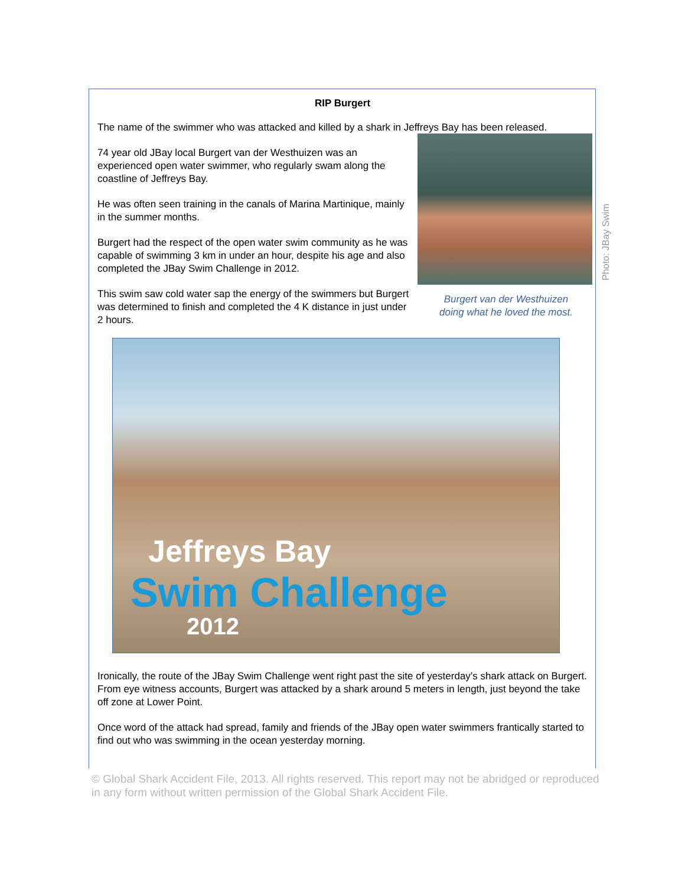Photo: JBay Swim
RIP Burgert
The name of the swimmer who was attacked and killed by a shark in Jeffreys Bay has been released.
Burgert van der Westhuizen
doing what he loved the most.
74 year old JBay local Burgert van der Westhuizen was an experienced open water swimmer, who regularly swam along the coastline of Jeffreys Bay.
He was often seen training in the canals of Marina Martinique, mainly in the summer months.
Burgert had the respect of the open water swim community as he was capable of swimming 3 km in under an hour, despite his age and also completed the JBay Swim Challenge in 2012.
This swim saw cold water sap the energy of the swimmers but Burgert was determined to finish and completed the 4 K distance in just under 2 hours.
Jeffreys Bay
Swim Challenge
2012
Ironically, the route of the JBay Swim Challenge went right past the site of yesterday’s shark attack on Burgert. From eye witness accounts, Burgert was attacked by a shark around 5 meters in length, just beyond the take off zone at Lower Point.
Once word of the attack had spread, family and friends of the JBay open water swimmers frantically started to find out who was swimming in the ocean yesterday morning.
© Global Shark Accident File, 2013. All rights reserved. This report may not be abridged or reproduced in any form without written permission of the Global Shark Accident File.